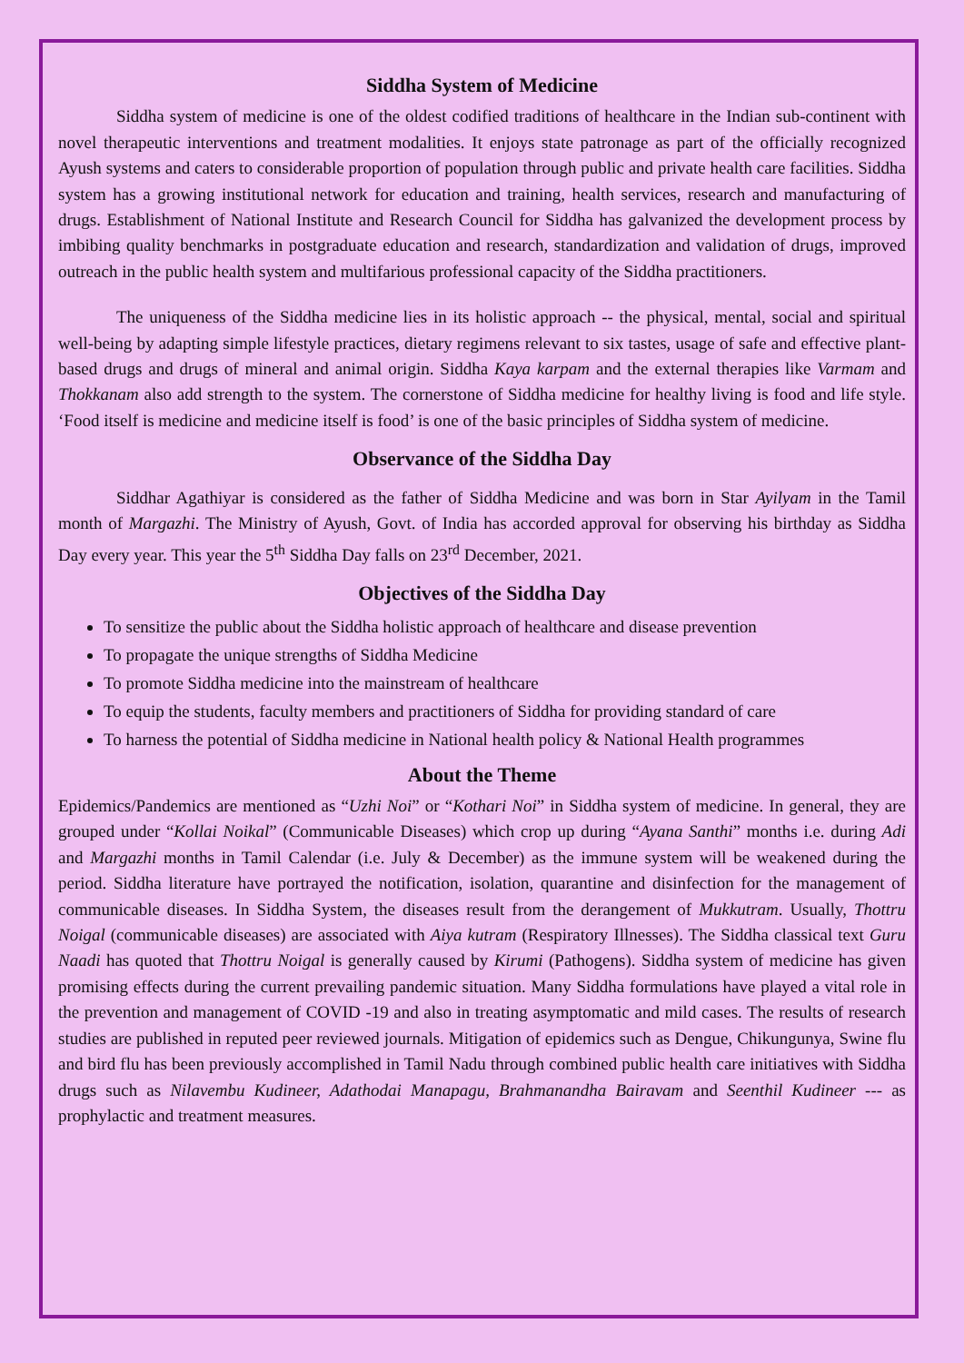Siddha System of Medicine
Siddha system of medicine is one of the oldest codified traditions of healthcare in the Indian sub-continent with novel therapeutic interventions and treatment modalities. It enjoys state patronage as part of the officially recognized Ayush systems and caters to considerable proportion of population through public and private health care facilities. Siddha system has a growing institutional network for education and training, health services, research and manufacturing of drugs. Establishment of National Institute and Research Council for Siddha has galvanized the development process by imbibing quality benchmarks in postgraduate education and research, standardization and validation of drugs, improved outreach in the public health system and multifarious professional capacity of the Siddha practitioners.
The uniqueness of the Siddha medicine lies in its holistic approach -- the physical, mental, social and spiritual well-being by adapting simple lifestyle practices, dietary regimens relevant to six tastes, usage of safe and effective plant-based drugs and drugs of mineral and animal origin. Siddha Kaya karpam and the external therapies like Varmam and Thokkanam also add strength to the system. The cornerstone of Siddha medicine for healthy living is food and life style. ‘Food itself is medicine and medicine itself is food’ is one of the basic principles of Siddha system of medicine.
Observance of the Siddha Day
Siddhar Agathiyar is considered as the father of Siddha Medicine and was born in Star Ayilyam in the Tamil month of Margazhi. The Ministry of Ayush, Govt. of India has accorded approval for observing his birthday as Siddha Day every year. This year the 5<sup>th</sup> Siddha Day falls on 23<sup>rd</sup> December, 2021.
Objectives of the Siddha Day
To sensitize the public about the Siddha holistic approach of healthcare and disease prevention
To propagate the unique strengths of Siddha Medicine
To promote Siddha medicine into the mainstream of healthcare
To equip the students, faculty members and practitioners of Siddha for providing standard of care
To harness the potential of Siddha medicine in National health policy & National Health programmes
About the Theme
Epidemics/Pandemics are mentioned as “Uzhi Noi” or “Kothari Noi” in Siddha system of medicine. In general, they are grouped under “Kollai Noikal” (Communicable Diseases) which crop up during “Ayana Santhi” months i.e. during Adi and Margazhi months in Tamil Calendar (i.e. July & December) as the immune system will be weakened during the period. Siddha literature have portrayed the notification, isolation, quarantine and disinfection for the management of communicable diseases. In Siddha System, the diseases result from the derangement of Mukkutram. Usually, Thottru Noigal (communicable diseases) are associated with Aiya kutram (Respiratory Illnesses). The Siddha classical text Guru Naadi has quoted that Thottru Noigal is generally caused by Kirumi (Pathogens). Siddha system of medicine has given promising effects during the current prevailing pandemic situation. Many Siddha formulations have played a vital role in the prevention and management of COVID -19 and also in treating asymptomatic and mild cases. The results of research studies are published in reputed peer reviewed journals. Mitigation of epidemics such as Dengue, Chikungunya, Swine flu and bird flu has been previously accomplished in Tamil Nadu through combined public health care initiatives with Siddha drugs such as Nilavembu Kudineer, Adathodai Manapagu, Brahmanandha Bairavam and Seenthil Kudineer --- as prophylactic and treatment measures.